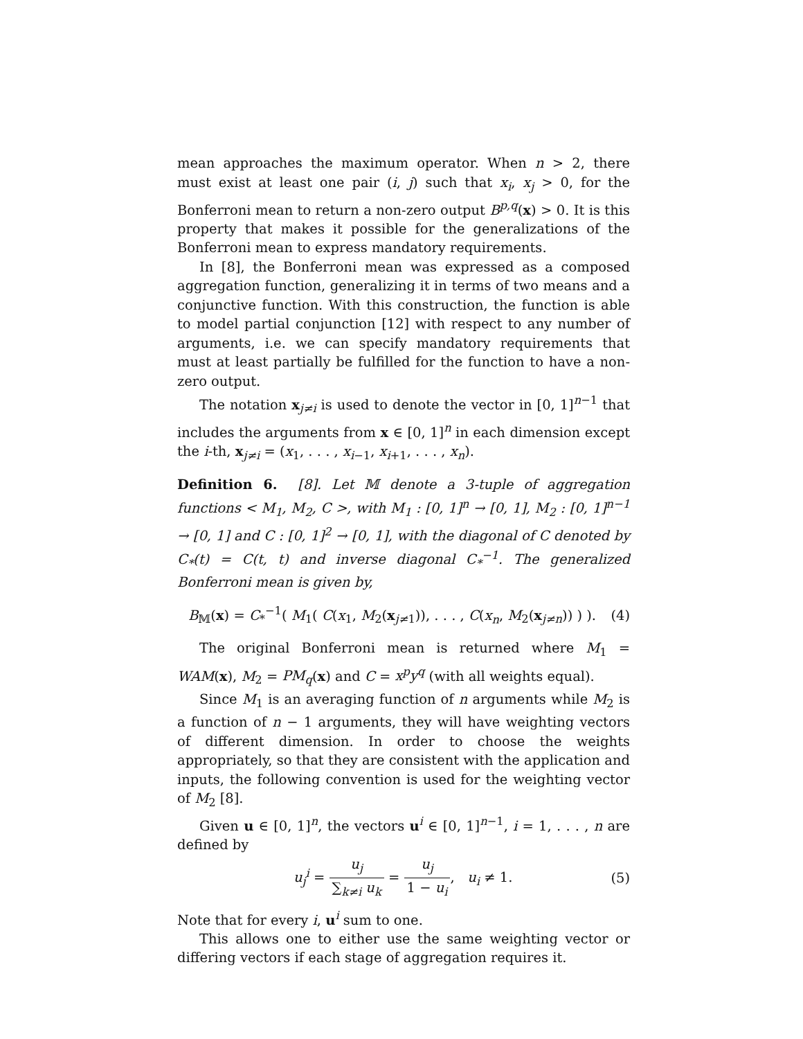mean approaches the maximum operator. When n > 2, there must exist at least one pair (i, j) such that x<sub>i</sub>, x<sub>j</sub> > 0, for the Bonferroni mean to return a non-zero output B<sup>p,q</sup>(x) > 0. It is this property that makes it possible for the generalizations of the Bonferroni mean to express mandatory requirements.
In [8], the Bonferroni mean was expressed as a composed aggregation function, generalizing it in terms of two means and a conjunctive function. With this construction, the function is able to model partial conjunction [12] with respect to any number of arguments, i.e. we can specify mandatory requirements that must at least partially be fulfilled for the function to have a non-zero output.
The notation x<sub>j≠i</sub> is used to denote the vector in [0, 1]<sup>n−1</sup> that includes the arguments from x ∈ [0, 1]<sup>n</sup> in each dimension except the i-th, x<sub>j≠i</sub> = (x<sub>1</sub>, . . . , x<sub>i−1</sub>, x<sub>i+1</sub>, . . . , x<sub>n</sub>).
Definition 6. [8]. Let 𝕄 denote a 3-tuple of aggregation functions < M<sub>1</sub>, M<sub>2</sub>, C >, with M<sub>1</sub> : [0, 1]<sup>n</sup> → [0, 1], M<sub>2</sub> : [0, 1]<sup>n−1</sup> → [0, 1] and C : [0, 1]<sup>2</sup> → [0, 1], with the diagonal of C denoted by C<sub>*</sub>(t) = C(t, t) and inverse diagonal C<sub>*</sub><sup>−1</sup>. The generalized Bonferroni mean is given by,
B<sub>𝕄</sub>(x) = C<sub>*</sub><sup>−1</sup>( M<sub>1</sub>( C(x<sub>1</sub>, M<sub>2</sub>(x<sub>j≠1</sub>)), . . . , C(x<sub>n</sub>, M<sub>2</sub>(x<sub>j≠n</sub>)) ) ). (4)
The original Bonferroni mean is returned where M<sub>1</sub> = WAM(x), M<sub>2</sub> = PM<sub>q</sub>(x) and C = x<sup>p</sup>y<sup>q</sup> (with all weights equal).
Since M<sub>1</sub> is an averaging function of n arguments while M<sub>2</sub> is a function of n − 1 arguments, they will have weighting vectors of different dimension. In order to choose the weights appropriately, so that they are consistent with the application and inputs, the following convention is used for the weighting vector of M<sub>2</sub> [8].
Given u ∈ [0, 1]<sup>n</sup>, the vectors u<sup>i</sup> ∈ [0, 1]<sup>n−1</sup>, i = 1, . . . , n are defined by
u<sub>j</sub><sup>i</sup> = u<sub>j</sub> ∑<sub>k≠i</sub> u<sub>k</sub> = u<sub>j</sub> 1 − u<sub>i</sub>, u<sub>i</sub> ≠ 1. (5)
Note that for every i, u<sup>i</sup> sum to one.
This allows one to either use the same weighting vector or differing vectors if each stage of aggregation requires it.